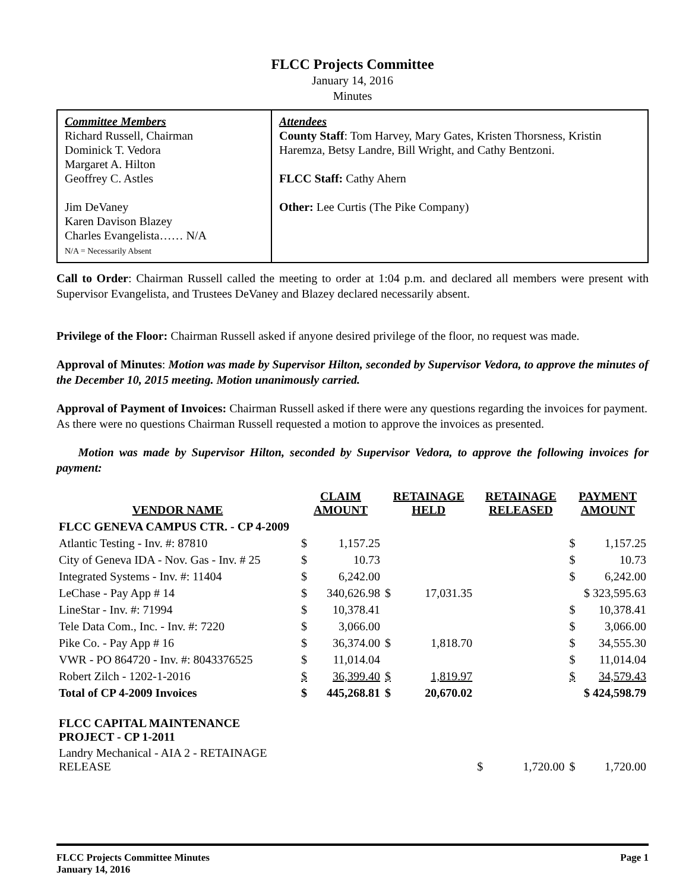FLCC Projects Committee
January 14, 2016
Minutes
Committee Members
Richard Russell, Chairman
Dominick T. Vedora
Margaret A. Hilton
Geoffrey C. Astles
Jim DeVaney
Karen Davison Blazey
Charles Evangelista…… N/A
N/A = Necessarily Absent
Attendees
County Staff: Tom Harvey, Mary Gates, Kristen Thorsness, Kristin Haremza, Betsy Landre, Bill Wright, and Cathy Bentzoni.
FLCC Staff: Cathy Ahern
Other: Lee Curtis (The Pike Company)
Call to Order: Chairman Russell called the meeting to order at 1:04 p.m. and declared all members were present with Supervisor Evangelista, and Trustees DeVaney and Blazey declared necessarily absent.
Privilege of the Floor: Chairman Russell asked if anyone desired privilege of the floor, no request was made.
Approval of Minutes: Motion was made by Supervisor Hilton, seconded by Supervisor Vedora, to approve the minutes of the December 10, 2015 meeting. Motion unanimously carried.
Approval of Payment of Invoices: Chairman Russell asked if there were any questions regarding the invoices for payment. As there were no questions Chairman Russell requested a motion to approve the invoices as presented.
Motion was made by Supervisor Hilton, seconded by Supervisor Vedora, to approve the following invoices for payment:
| VENDOR NAME | CLAIM AMOUNT | | RETAINAGE HELD | | RETAINAGE RELEASED | | PAYMENT AMOUNT | |
| --- | --- | --- | --- | --- | --- | --- | --- | --- |
| FLCC GENEVA CAMPUS CTR. - CP 4-2009 | | | | | | | | |
| Atlantic Testing - Inv. #: 87810 | $ | 1,157.25 | | | | | $ | 1,157.25 |
| City of Geneva IDA - Nov. Gas - Inv. # 25 | $ | 10.73 | | | | | $ | 10.73 |
| Integrated Systems - Inv. #: 11404 | $ | 6,242.00 | | | | | $ | 6,242.00 |
| LeChase - Pay App # 14 | $ | 340,626.98 | $ | 17,031.35 | | | $ 323,595.63 | |
| LineStar - Inv. #: 71994 | $ | 10,378.41 | | | | | $ | 10,378.41 |
| Tele Data Com., Inc. - Inv. #: 7220 | $ | 3,066.00 | | | | | $ | 3,066.00 |
| Pike Co. - Pay App # 16 | $ | 36,374.00 | $ | 1,818.70 | | | $ | 34,555.30 |
| VWR - PO 864720 - Inv. #: 8043376525 | $ | 11,014.04 | | | | | $ | 11,014.04 |
| Robert Zilch - 1202-1-2016 | $ | 36,399.40 | $ | 1,819.97 | | | $ | 34,579.43 |
| Total of CP 4-2009 Invoices | $ | 445,268.81 | $ | 20,670.02 | | | $ 424,598.79 | |
| FLCC CAPITAL MAINTENANCE PROJECT - CP 1-2011 | | | | | | | | |
| Landry Mechanical - AIA 2 - RETAINAGE RELEASE | | | | | $ | 1,720.00 | $ | 1,720.00 |
FLCC Projects Committee Minutes
January 14, 2016
Page 1